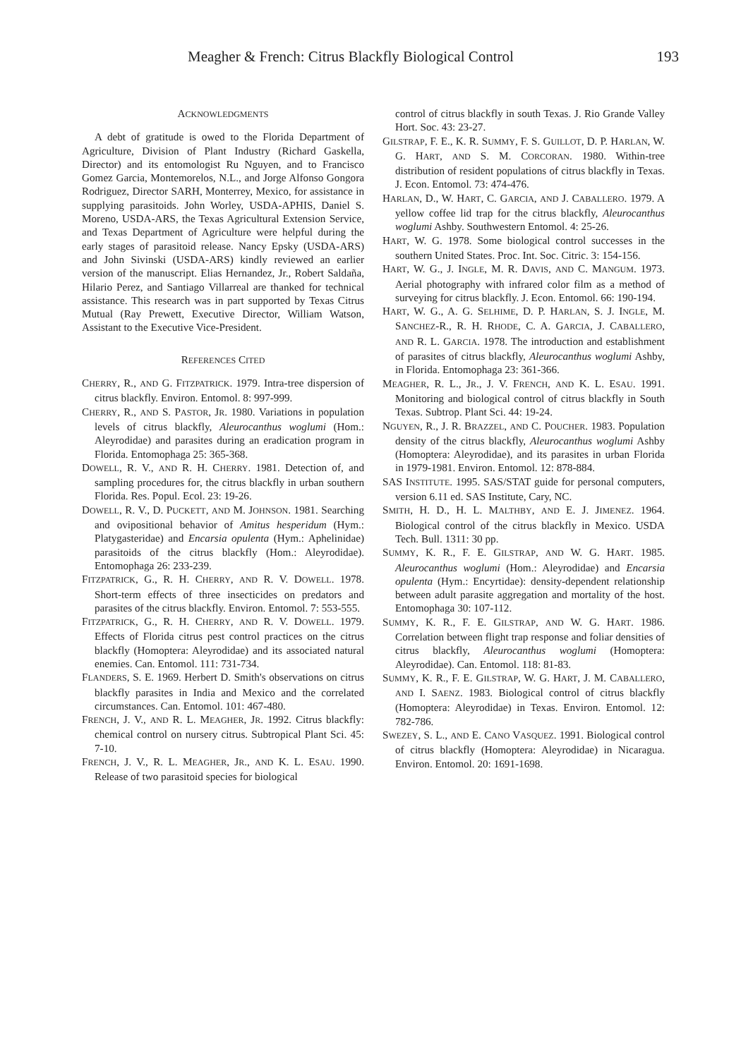Meagher & French: Citrus Blackfly Biological Control 193
ACKNOWLEDGMENTS
A debt of gratitude is owed to the Florida Department of Agriculture, Division of Plant Industry (Richard Gaskella, Director) and its entomologist Ru Nguyen, and to Francisco Gomez Garcia, Montemorelos, N.L., and Jorge Alfonso Gongora Rodriguez, Director SARH, Monterrey, Mexico, for assistance in supplying parasitoids. John Worley, USDA-APHIS, Daniel S. Moreno, USDA-ARS, the Texas Agricultural Extension Service, and Texas Department of Agriculture were helpful during the early stages of parasitoid release. Nancy Epsky (USDA-ARS) and John Sivinski (USDA-ARS) kindly reviewed an earlier version of the manuscript. Elias Hernandez, Jr., Robert Saldaña, Hilario Perez, and Santiago Villarreal are thanked for technical assistance. This research was in part supported by Texas Citrus Mutual (Ray Prewett, Executive Director, William Watson, Assistant to the Executive Vice-President.
REFERENCES CITED
CHERRY, R., AND G. FITZPATRICK. 1979. Intra-tree dispersion of citrus blackfly. Environ. Entomol. 8: 997-999.
CHERRY, R., AND S. PASTOR, JR. 1980. Variations in population levels of citrus blackfly, Aleurocanthus woglumi (Hom.: Aleyrodidae) and parasites during an eradication program in Florida. Entomophaga 25: 365-368.
DOWELL, R. V., AND R. H. CHERRY. 1981. Detection of, and sampling procedures for, the citrus blackfly in urban southern Florida. Res. Popul. Ecol. 23: 19-26.
DOWELL, R. V., D. PUCKETT, AND M. JOHNSON. 1981. Searching and ovipositional behavior of Amitus hesperidum (Hym.: Platygasteridae) and Encarsia opulenta (Hym.: Aphelinidae) parasitoids of the citrus blackfly (Hom.: Aleyrodidae). Entomophaga 26: 233-239.
FITZPATRICK, G., R. H. CHERRY, AND R. V. DOWELL. 1978. Short-term effects of three insecticides on predators and parasites of the citrus blackfly. Environ. Entomol. 7: 553-555.
FITZPATRICK, G., R. H. CHERRY, AND R. V. DOWELL. 1979. Effects of Florida citrus pest control practices on the citrus blackfly (Homoptera: Aleyrodidae) and its associated natural enemies. Can. Entomol. 111: 731-734.
FLANDERS, S. E. 1969. Herbert D. Smith's observations on citrus blackfly parasites in India and Mexico and the correlated circumstances. Can. Entomol. 101: 467-480.
FRENCH, J. V., AND R. L. MEAGHER, JR. 1992. Citrus blackfly: chemical control on nursery citrus. Subtropical Plant Sci. 45: 7-10.
FRENCH, J. V., R. L. MEAGHER, JR., AND K. L. ESAU. 1990. Release of two parasitoid species for biological
control of citrus blackfly in south Texas. J. Rio Grande Valley Hort. Soc. 43: 23-27.
GILSTRAP, F. E., K. R. SUMMY, F. S. GUILLOT, D. P. HARLAN, W. G. HART, AND S. M. CORCORAN. 1980. Within-tree distribution of resident populations of citrus blackfly in Texas. J. Econ. Entomol. 73: 474-476.
HARLAN, D., W. HART, C. GARCIA, AND J. CABALLERO. 1979. A yellow coffee lid trap for the citrus blackfly, Aleurocanthus woglumi Ashby. Southwestern Entomol. 4: 25-26.
HART, W. G. 1978. Some biological control successes in the southern United States. Proc. Int. Soc. Citric. 3: 154-156.
HART, W. G., J. INGLE, M. R. DAVIS, AND C. MANGUM. 1973. Aerial photography with infrared color film as a method of surveying for citrus blackfly. J. Econ. Entomol. 66: 190-194.
HART, W. G., A. G. SELHIME, D. P. HARLAN, S. J. INGLE, M. SANCHEZ-R., R. H. RHODE, C. A. GARCIA, J. CABALLERO, AND R. L. GARCIA. 1978. The introduction and establishment of parasites of citrus blackfly, Aleurocanthus woglumi Ashby, in Florida. Entomophaga 23: 361-366.
MEAGHER, R. L., JR., J. V. FRENCH, AND K. L. ESAU. 1991. Monitoring and biological control of citrus blackfly in South Texas. Subtrop. Plant Sci. 44: 19-24.
NGUYEN, R., J. R. BRAZZEL, AND C. POUCHER. 1983. Population density of the citrus blackfly, Aleurocanthus woglumi Ashby (Homoptera: Aleyrodidae), and its parasites in urban Florida in 1979-1981. Environ. Entomol. 12: 878-884.
SAS INSTITUTE. 1995. SAS/STAT guide for personal computers, version 6.11 ed. SAS Institute, Cary, NC.
SMITH, H. D., H. L. MALTHBY, AND E. J. JIMENEZ. 1964. Biological control of the citrus blackfly in Mexico. USDA Tech. Bull. 1311: 30 pp.
SUMMY, K. R., F. E. GILSTRAP, AND W. G. HART. 1985. Aleurocanthus woglumi (Hom.: Aleyrodidae) and Encarsia opulenta (Hym.: Encyrtidae): density-dependent relationship between adult parasite aggregation and mortality of the host. Entomophaga 30: 107-112.
SUMMY, K. R., F. E. GILSTRAP, AND W. G. HART. 1986. Correlation between flight trap response and foliar densities of citrus blackfly, Aleurocanthus woglumi (Homoptera: Aleyrodidae). Can. Entomol. 118: 81-83.
SUMMY, K. R., F. E. GILSTRAP, W. G. HART, J. M. CABALLERO, AND I. SAENZ. 1983. Biological control of citrus blackfly (Homoptera: Aleyrodidae) in Texas. Environ. Entomol. 12: 782-786.
SWEZEY, S. L., AND E. CANO VASQUEZ. 1991. Biological control of citrus blackfly (Homoptera: Aleyrodidae) in Nicaragua. Environ. Entomol. 20: 1691-1698.